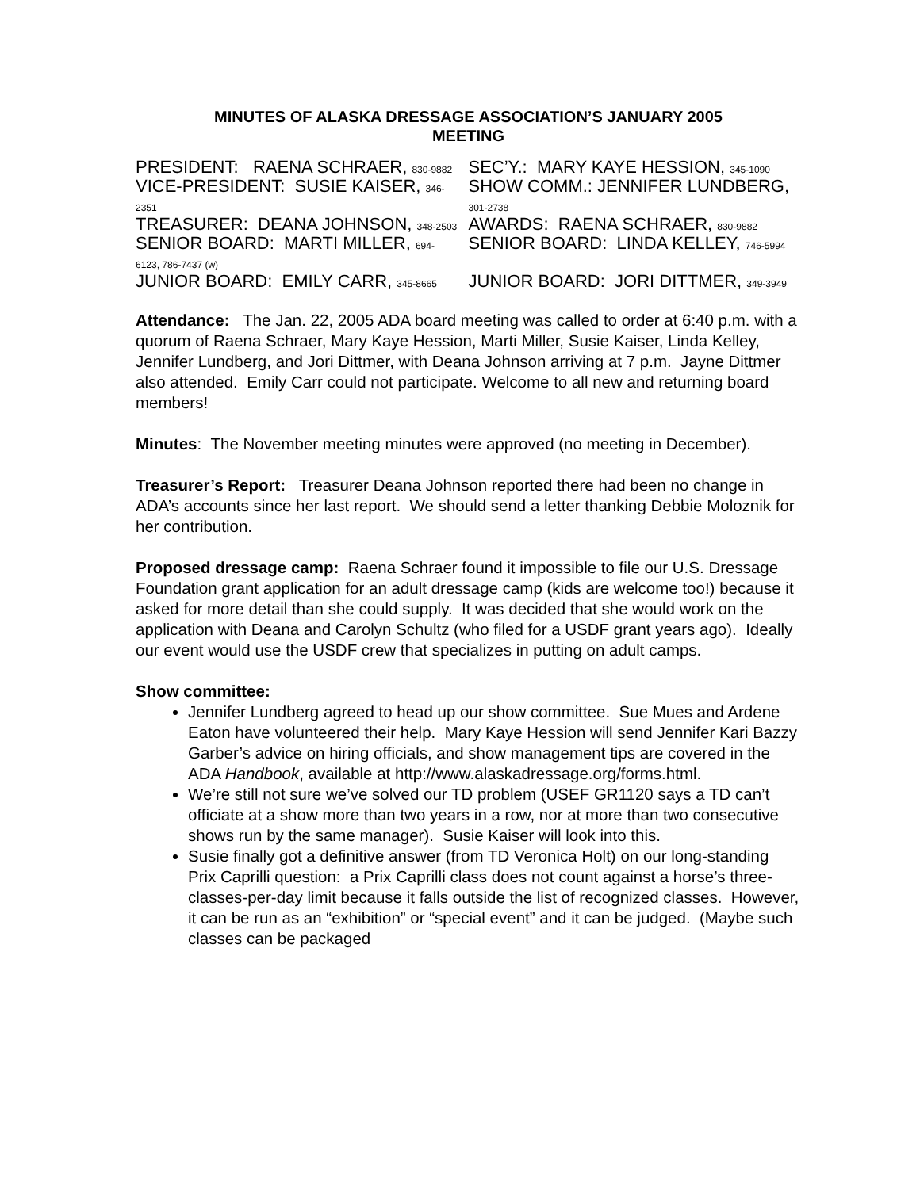MINUTES OF ALASKA DRESSAGE ASSOCIATION’S JANUARY 2005
MEETING
| PRESIDENT: RAENA SCHRAER, 830-9882 | SEC’Y.: MARY KAYE HESSION, 345-1090 |
| VICE-PRESIDENT: SUSIE KAISER, 346- 2351 | SHOW COMM.: JENNIFER LUNDBERG, 301-2738 |
| TREASURER: DEANA JOHNSON, 348-2503 | AWARDS: RAENA SCHRAER, 830-9882 |
| SENIOR BOARD: MARTI MILLER, 694- 6123, 786-7437 (w) | SENIOR BOARD: LINDA KELLEY, 746-5994 |
| JUNIOR BOARD: EMILY CARR, 345-8665 | JUNIOR BOARD: JORI DITTMER, 349-3949 |
Attendance: The Jan. 22, 2005 ADA board meeting was called to order at 6:40 p.m. with a quorum of Raena Schraer, Mary Kaye Hession, Marti Miller, Susie Kaiser, Linda Kelley, Jennifer Lundberg, and Jori Dittmer, with Deana Johnson arriving at 7 p.m. Jayne Dittmer also attended. Emily Carr could not participate. Welcome to all new and returning board members!
Minutes: The November meeting minutes were approved (no meeting in December).
Treasurer’s Report: Treasurer Deana Johnson reported there had been no change in ADA’s accounts since her last report. We should send a letter thanking Debbie Moloznik for her contribution.
Proposed dressage camp: Raena Schraer found it impossible to file our U.S. Dressage Foundation grant application for an adult dressage camp (kids are welcome too!) because it asked for more detail than she could supply. It was decided that she would work on the application with Deana and Carolyn Schultz (who filed for a USDF grant years ago). Ideally our event would use the USDF crew that specializes in putting on adult camps.
Show committee:
Jennifer Lundberg agreed to head up our show committee. Sue Mues and Ardene Eaton have volunteered their help. Mary Kaye Hession will send Jennifer Kari Bazzy Garber’s advice on hiring officials, and show management tips are covered in the ADA Handbook, available at http://www.alaskadressage.org/forms.html.
We’re still not sure we’ve solved our TD problem (USEF GR1120 says a TD can’t officiate at a show more than two years in a row, nor at more than two consecutive shows run by the same manager). Susie Kaiser will look into this.
Susie finally got a definitive answer (from TD Veronica Holt) on our long-standing Prix Caprilli question: a Prix Caprilli class does not count against a horse’s three-classes-per-day limit because it falls outside the list of recognized classes. However, it can be run as an “exhibition” or “special event” and it can be judged. (Maybe such classes can be packaged